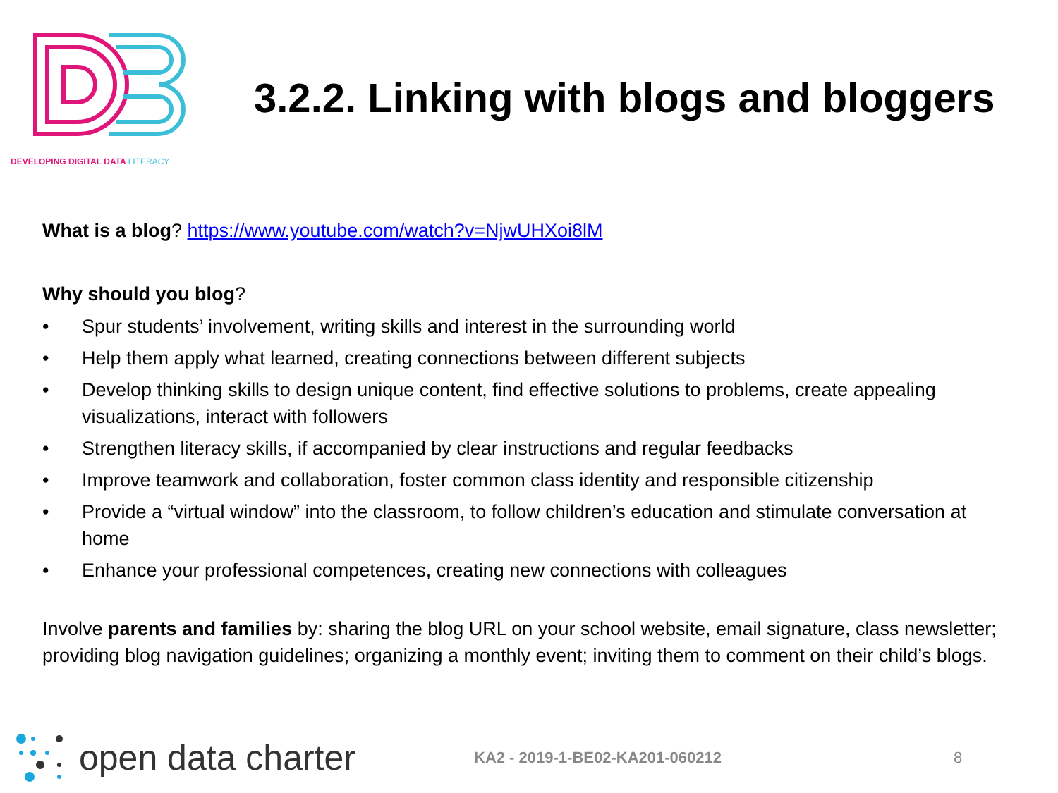DEVELOPING DIGITAL DATA LITERACY
3.2.2. Linking with blogs and bloggers
What is a blog? https://www.youtube.com/watch?v=NjwUHXoi8lM
Why should you blog?
• Spur students’ involvement, writing skills and interest in the surrounding world
• Help them apply what learned, creating connections between different subjects
• Develop thinking skills to design unique content, find effective solutions to problems, create appealing visualizations, interact with followers
• Strengthen literacy skills, if accompanied by clear instructions and regular feedbacks
• Improve teamwork and collaboration, foster common class identity and responsible citizenship
• Provide a “virtual window” into the classroom, to follow children’s education and stimulate conversation at home
• Enhance your professional competences, creating new connections with colleagues
Involve parents and families by: sharing the blog URL on your school website, email signature, class newsletter; providing blog navigation guidelines; organizing a monthly event; inviting them to comment on their child’s blogs.
open data charter KA2 - 2019-1-BE02-KA201-060212 8